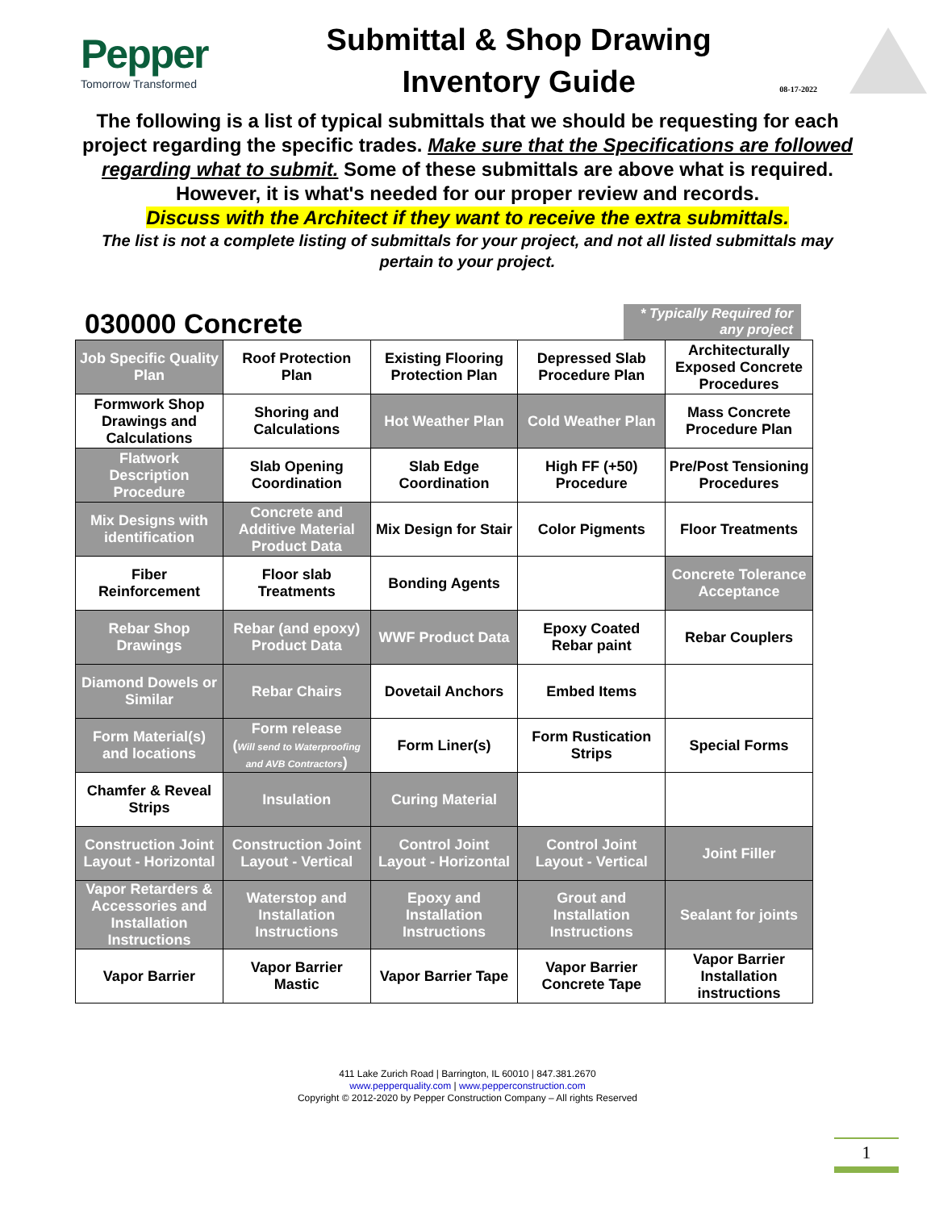Pepper
Tomorrow Transformed
Submittal & Shop Drawing
Inventory Guide
08-17-2022
The following is a list of typical submittals that we should be requesting for each project regarding the specific trades. Make sure that the Specifications are followed regarding what to submit. Some of these submittals are above what is required. However, it is what's needed for our proper review and records.
Discuss with the Architect if they want to receive the extra submittals.
The list is not a complete listing of submittals for your project, and not all listed submittals may pertain to your project.
030000 Concrete
* Typically Required for any project
| Job Specific Quality Plan | Roof Protection Plan | Existing Flooring Protection Plan | Depressed Slab Procedure Plan | Architecturally Exposed Concrete Procedures |
| Formwork Shop Drawings and Calculations | Shoring and Calculations | Hot Weather Plan | Cold Weather Plan | Mass Concrete Procedure Plan |
| Flatwork Description Procedure | Slab Opening Coordination | Slab Edge Coordination | High FF (+50) Procedure | Pre/Post Tensioning Procedures |
| Mix Designs with identification | Concrete and Additive Material Product Data | Mix Design for Stair | Color Pigments | Floor Treatments |
| Fiber Reinforcement | Floor slab Treatments | Bonding Agents | | Concrete Tolerance Acceptance |
| Rebar Shop Drawings | Rebar (and epoxy) Product Data | WWF Product Data | Epoxy Coated Rebar paint | Rebar Couplers |
| Diamond Dowels or Similar | Rebar Chairs | Dovetail Anchors | Embed Items | |
| Form Material(s) and locations | Form release ( Will send to Waterproofing and AVB Contractors ) | Form Liner(s) | Form Rustication Strips | Special Forms |
| Chamfer & Reveal Strips | Insulation | Curing Material | | |
| Construction Joint Layout - Horizontal | Construction Joint Layout - Vertical | Control Joint Layout - Horizontal | Control Joint Layout - Vertical | Joint Filler |
| Vapor Retarders & Accessories and Installation Instructions | Waterstop and Installation Instructions | Epoxy and Installation Instructions | Grout and Installation Instructions | Sealant for joints |
| Vapor Barrier | Vapor Barrier Mastic | Vapor Barrier Tape | Vapor Barrier Concrete Tape | Vapor Barrier Installation instructions |
411 Lake Zurich Road | Barrington, IL 60010 | 847.381.2670
www.pepperquality.com | www.pepperconstruction.com
Copyright © 2012-2020 by Pepper Construction Company – All rights Reserved
1